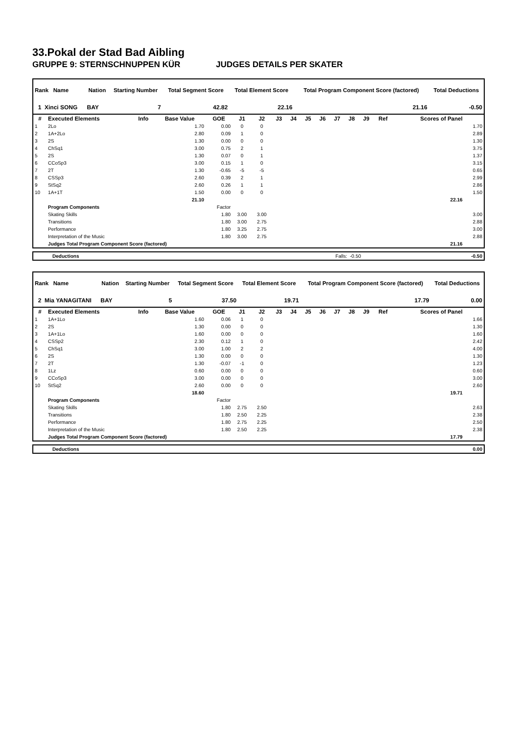33.Pokal der Stad Bad Aibling
GRUPPE 9: STERNSCHNUPPEN KÜR JUDGES DETAILS PER SKATER
| Rank Name | Nation | Starting Number | Total Segment Score | Total Element Score | Total Program Component Score (factored) | Total Deductions |
| --- | --- | --- | --- | --- | --- | --- |
| 1 Xinci SONG | BAY | 7 | 42.82 | 22.16 | 21.16 | -0.50 |
| # | Executed Elements | Info | Base Value | GOE | J1 | J2 | J3 | J4 | J5 | J6 | J7 | J8 | J9 | Ref | Scores of Panel | |
| --- | --- | --- | --- | --- | --- | --- | --- | --- | --- | --- | --- | --- | --- | --- | --- | --- |
| 1 | 2Lo | | 1.70 | 0.00 | 0 | 0 | | | | | | | | | | 1.70 |
| 2 | 1A+2Lo | | 2.80 | 0.09 | 1 | 0 | | | | | | | | | | 2.89 |
| 3 | 2S | | 1.30 | 0.00 | 0 | 0 | | | | | | | | | | 1.30 |
| 4 | ChSq1 | | 3.00 | 0.75 | 2 | 1 | | | | | | | | | | 3.75 |
| 5 | 2S | | 1.30 | 0.07 | 0 | 1 | | | | | | | | | | 1.37 |
| 6 | CCoSp3 | | 3.00 | 0.15 | 1 | 0 | | | | | | | | | | 3.15 |
| 7 | 2T | | 1.30 | -0.65 | -5 | -5 | | | | | | | | | | 0.65 |
| 8 | CSSp3 | | 2.60 | 0.39 | 2 | 1 | | | | | | | | | | 2.99 |
| 9 | StSq2 | | 2.60 | 0.26 | 1 | 1 | | | | | | | | | | 2.86 |
| 10 | 1A+1T | | 1.50 | 0.00 | 0 | 0 | | | | | | | | | | 1.50 |
| | | | 21.10 | | | | | | | | | | | | 22.16 | |
| | Program Components | | | Factor | | | | | | | | | | | | |
| | Skating Skills | | | 1.80 | 3.00 | 3.00 | | | | | | | | | | 3.00 |
| | Transitions | | | 1.80 | 3.00 | 2.75 | | | | | | | | | | 2.88 |
| | Performance | | | 1.80 | 3.25 | 2.75 | | | | | | | | | | 3.00 |
| | Interpretation of the Music | | | 1.80 | 3.00 | 2.75 | | | | | | | | | | 2.88 |
| | Judges Total Program Component Score (factored) | | | | | | | | | | | | | | 21.16 | |
| | Deductions | Falls: -0.50 | | -0.50 |
| Rank Name | Nation | Starting Number | Total Segment Score | Total Element Score | Total Program Component Score (factored) | Total Deductions |
| --- | --- | --- | --- | --- | --- | --- |
| 2 Mia YANAGITANI | BAY | 5 | 37.50 | 19.71 | 17.79 | 0.00 |
| # | Executed Elements | Info | Base Value | GOE | J1 | J2 | J3 | J4 | J5 | J6 | J7 | J8 | J9 | Ref | Scores of Panel | |
| --- | --- | --- | --- | --- | --- | --- | --- | --- | --- | --- | --- | --- | --- | --- | --- | --- |
| 1 | 1A+1Lo | | 1.60 | 0.06 | 1 | 0 | | | | | | | | | | 1.66 |
| 2 | 2S | | 1.30 | 0.00 | 0 | 0 | | | | | | | | | | 1.30 |
| 3 | 1A+1Lo | | 1.60 | 0.00 | 0 | 0 | | | | | | | | | | 1.60 |
| 4 | CSSp2 | | 2.30 | 0.12 | 1 | 0 | | | | | | | | | | 2.42 |
| 5 | ChSq1 | | 3.00 | 1.00 | 2 | 2 | | | | | | | | | | 4.00 |
| 6 | 2S | | 1.30 | 0.00 | 0 | 0 | | | | | | | | | | 1.30 |
| 7 | 2T | | 1.30 | -0.07 | -1 | 0 | | | | | | | | | | 1.23 |
| 8 | 1Lz | | 0.60 | 0.00 | 0 | 0 | | | | | | | | | | 0.60 |
| 9 | CCoSp3 | | 3.00 | 0.00 | 0 | 0 | | | | | | | | | | 3.00 |
| 10 | StSq2 | | 2.60 | 0.00 | 0 | 0 | | | | | | | | | | 2.60 |
| | | | 18.60 | | | | | | | | | | | | 19.71 | |
| | Program Components | | | Factor | | | | | | | | | | | | |
| | Skating Skills | | | 1.80 | 2.75 | 2.50 | | | | | | | | | | 2.63 |
| | Transitions | | | 1.80 | 2.50 | 2.25 | | | | | | | | | | 2.38 |
| | Performance | | | 1.80 | 2.75 | 2.25 | | | | | | | | | | 2.50 |
| | Interpretation of the Music | | | 1.80 | 2.50 | 2.25 | | | | | | | | | | 2.38 |
| | Judges Total Program Component Score (factored) | | | | | | | | | | | | | | 17.79 | |
| | Deductions | 0.00 |